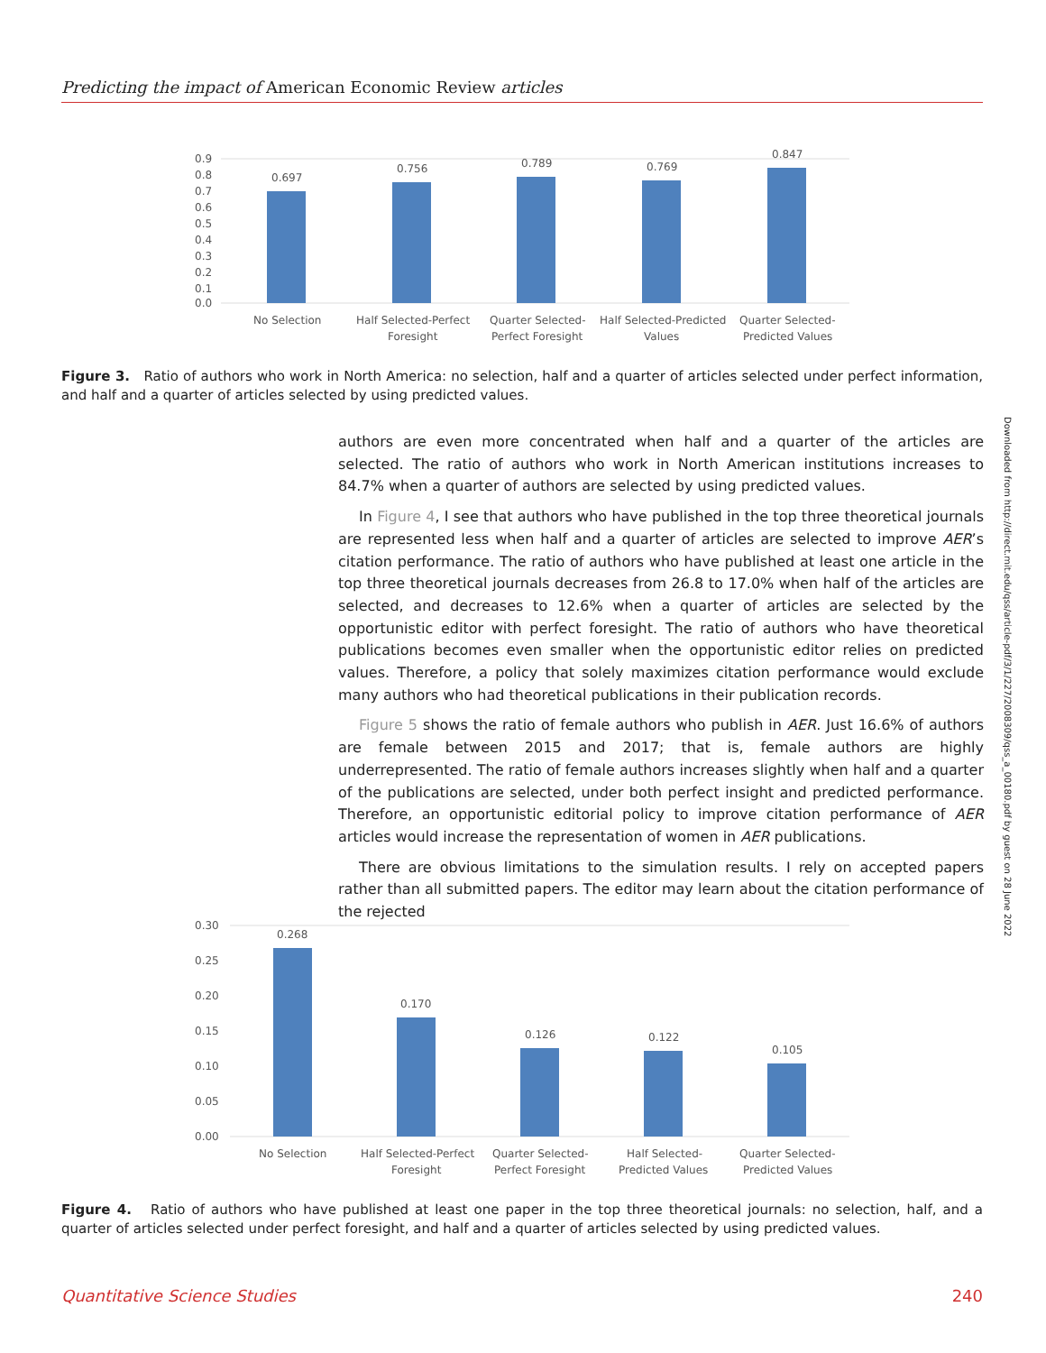Predicting the impact of American Economic Review articles
0.9
0.8
0.7
0.6
0.5
0.4
0.3
0.2
0.1
0.0
0.697
0.756
0.789
0.769
0.847
No Selection
Half Selected-Perfect
Foresight
Quarter Selected-
Perfect Foresight
Half Selected-Predicted
Values
Quarter Selected-
Predicted Values
Figure 3. Ratio of authors who work in North America: no selection, half and a quarter of articles selected under perfect information, and half and a quarter of articles selected by using predicted values.
authors are even more concentrated when half and a quarter of the articles are selected. The ratio of authors who work in North American institutions increases to 84.7% when a quarter of authors are selected by using predicted values.
In Figure 4, I see that authors who have published in the top three theoretical journals are represented less when half and a quarter of articles are selected to improve AER’s citation performance. The ratio of authors who have published at least one article in the top three theoretical journals decreases from 26.8 to 17.0% when half of the articles are selected, and decreases to 12.6% when a quarter of articles are selected by the opportunistic editor with perfect foresight. The ratio of authors who have theoretical publications becomes even smaller when the opportunistic editor relies on predicted values. Therefore, a policy that solely maximizes citation performance would exclude many authors who had theoretical publications in their publication records.
Figure 5 shows the ratio of female authors who publish in AER. Just 16.6% of authors are female between 2015 and 2017; that is, female authors are highly underrepresented. The ratio of female authors increases slightly when half and a quarter of the publications are selected, under both perfect insight and predicted performance. Therefore, an opportunistic editorial policy to improve citation performance of AER articles would increase the representation of women in AER publications.
There are obvious limitations to the simulation results. I rely on accepted papers rather than all submitted papers. The editor may learn about the citation performance of the rejected
Downloaded from http://direct.mit.edu/qss/article-pdf/3/1/227/2008309/qss_a_00180.pdf by guest on 28 June 2022
0.30
0.25
0.20
0.15
0.10
0.05
0.00
0.268
0.170
0.126
0.122
0.105
No Selection
Half Selected-Perfect
Foresight
Quarter Selected-
Perfect Foresight
Half Selected-
Predicted Values
Quarter Selected-
Predicted Values
Figure 4. Ratio of authors who have published at least one paper in the top three theoretical journals: no selection, half, and a quarter of articles selected under perfect foresight, and half and a quarter of articles selected by using predicted values.
Quantitative Science Studies 240